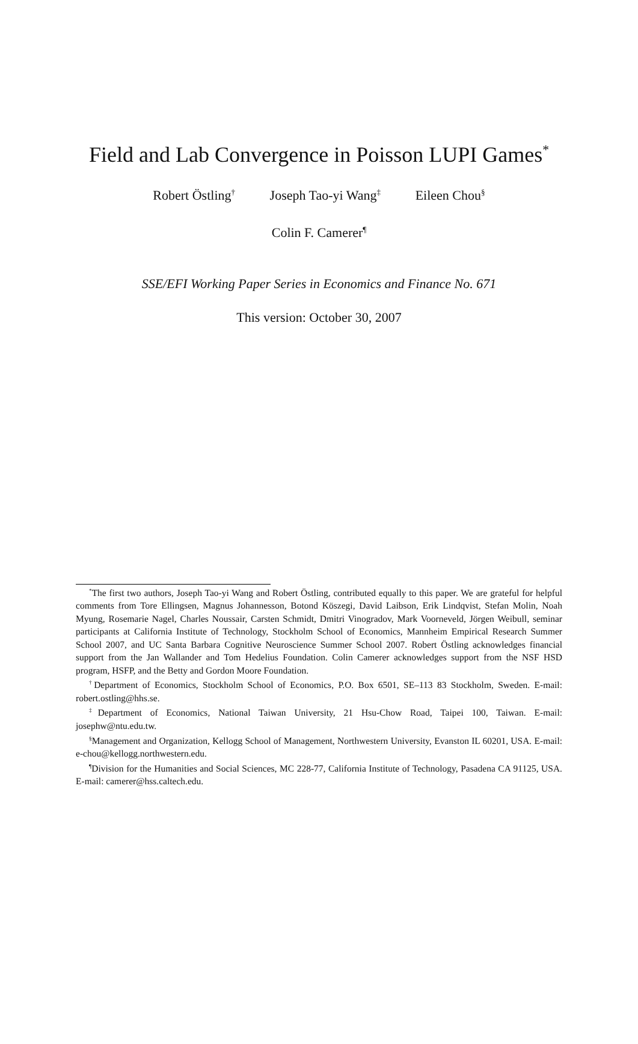Field and Lab Convergence in Poisson LUPI Games<sup>*</sup>
Robert Östling<sup>†</sup> Joseph Tao-yi Wang<sup>‡</sup> Eileen Chou<sup>§</sup>
Colin F. Camerer<sup>¶</sup>
SSE/EFI Working Paper Series in Economics and Finance No. 671
This version: October 30, 2007
<sup>*</sup> The first two authors, Joseph Tao-yi Wang and Robert Östling, contributed equally to this paper. We are grateful for helpful comments from Tore Ellingsen, Magnus Johannesson, Botond Köszegi, David Laibson, Erik Lindqvist, Stefan Molin, Noah Myung, Rosemarie Nagel, Charles Noussair, Carsten Schmidt, Dmitri Vinogradov, Mark Voorneveld, Jörgen Weibull, seminar participants at California Institute of Technology, Stockholm School of Economics, Mannheim Empirical Research Summer School 2007, and UC Santa Barbara Cognitive Neuroscience Summer School 2007. Robert Östling acknowledges financial support from the Jan Wallander and Tom Hedelius Foundation. Colin Camerer acknowledges support from the NSF HSD program, HSFP, and the Betty and Gordon Moore Foundation.
<sup>†</sup> Department of Economics, Stockholm School of Economics, P.O. Box 6501, SE–113 83 Stockholm, Sweden. E-mail: robert.ostling@hhs.se.
<sup>‡</sup> Department of Economics, National Taiwan University, 21 Hsu-Chow Road, Taipei 100, Taiwan. E-mail: josephw@ntu.edu.tw.
<sup>§</sup> Management and Organization, Kellogg School of Management, Northwestern University, Evanston IL 60201, USA. E-mail: e-chou@kellogg.northwestern.edu.
<sup>¶</sup> Division for the Humanities and Social Sciences, MC 228-77, California Institute of Technology, Pasadena CA 91125, USA. E-mail: camerer@hss.caltech.edu.